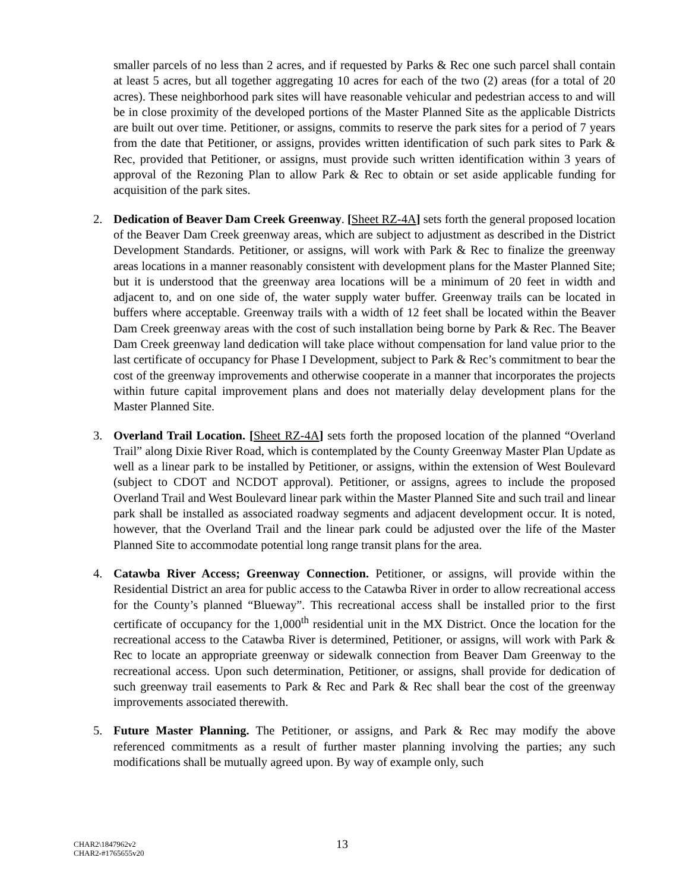smaller parcels of no less than 2 acres, and if requested by Parks & Rec one such parcel shall contain at least 5 acres, but all together aggregating 10 acres for each of the two (2) areas (for a total of 20 acres). These neighborhood park sites will have reasonable vehicular and pedestrian access to and will be in close proximity of the developed portions of the Master Planned Site as the applicable Districts are built out over time. Petitioner, or assigns, commits to reserve the park sites for a period of 7 years from the date that Petitioner, or assigns, provides written identification of such park sites to Park & Rec, provided that Petitioner, or assigns, must provide such written identification within 3 years of approval of the Rezoning Plan to allow Park & Rec to obtain or set aside applicable funding for acquisition of the park sites.
2. Dedication of Beaver Dam Creek Greenway. [Sheet RZ-4A] sets forth the general proposed location of the Beaver Dam Creek greenway areas, which are subject to adjustment as described in the District Development Standards. Petitioner, or assigns, will work with Park & Rec to finalize the greenway areas locations in a manner reasonably consistent with development plans for the Master Planned Site; but it is understood that the greenway area locations will be a minimum of 20 feet in width and adjacent to, and on one side of, the water supply water buffer. Greenway trails can be located in buffers where acceptable. Greenway trails with a width of 12 feet shall be located within the Beaver Dam Creek greenway areas with the cost of such installation being borne by Park & Rec. The Beaver Dam Creek greenway land dedication will take place without compensation for land value prior to the last certificate of occupancy for Phase I Development, subject to Park & Rec’s commitment to bear the cost of the greenway improvements and otherwise cooperate in a manner that incorporates the projects within future capital improvement plans and does not materially delay development plans for the Master Planned Site.
3. Overland Trail Location. [Sheet RZ-4A] sets forth the proposed location of the planned “Overland Trail” along Dixie River Road, which is contemplated by the County Greenway Master Plan Update as well as a linear park to be installed by Petitioner, or assigns, within the extension of West Boulevard (subject to CDOT and NCDOT approval). Petitioner, or assigns, agrees to include the proposed Overland Trail and West Boulevard linear park within the Master Planned Site and such trail and linear park shall be installed as associated roadway segments and adjacent development occur. It is noted, however, that the Overland Trail and the linear park could be adjusted over the life of the Master Planned Site to accommodate potential long range transit plans for the area.
4. Catawba River Access; Greenway Connection. Petitioner, or assigns, will provide within the Residential District an area for public access to the Catawba River in order to allow recreational access for the County’s planned “Blueway”. This recreational access shall be installed prior to the first certificate of occupancy for the 1,000<sup>th</sup> residential unit in the MX District. Once the location for the recreational access to the Catawba River is determined, Petitioner, or assigns, will work with Park & Rec to locate an appropriate greenway or sidewalk connection from Beaver Dam Greenway to the recreational access. Upon such determination, Petitioner, or assigns, shall provide for dedication of such greenway trail easements to Park & Rec and Park & Rec shall bear the cost of the greenway improvements associated therewith.
5. Future Master Planning. The Petitioner, or assigns, and Park & Rec may modify the above referenced commitments as a result of further master planning involving the parties; any such modifications shall be mutually agreed upon. By way of example only, such
CHAR2\1847962v2
CHAR2-#1765655v20
13